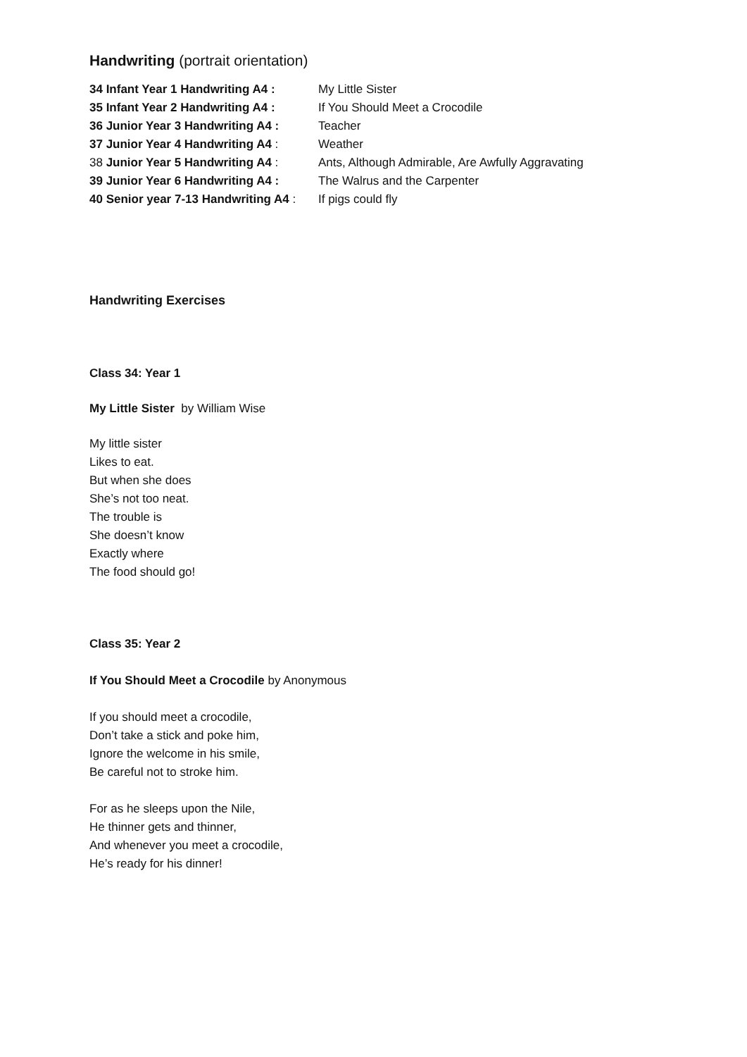Handwriting (portrait orientation)
34 Infant Year 1 Handwriting A4 :
My Little Sister
35 Infant Year 2 Handwriting A4 :
If You Should Meet a Crocodile
36 Junior Year 3 Handwriting A4 :
Teacher
37 Junior Year 4 Handwriting A4 :
Weather
38 Junior Year 5 Handwriting A4 :
Ants, Although Admirable, Are Awfully Aggravating
39 Junior Year 6 Handwriting A4 :
The Walrus and the Carpenter
40 Senior year 7-13 Handwriting A4 :
If pigs could fly
Handwriting Exercises
Class 34: Year 1
My Little Sister by William Wise
My little sister
Likes to eat.
But when she does
She’s not too neat.
The trouble is
She doesn’t know
Exactly where
The food should go!
Class 35: Year 2
If You Should Meet a Crocodile by Anonymous
If you should meet a crocodile,
Don’t take a stick and poke him,
Ignore the welcome in his smile,
Be careful not to stroke him.
For as he sleeps upon the Nile,
He thinner gets and thinner,
And whenever you meet a crocodile,
He’s ready for his dinner!